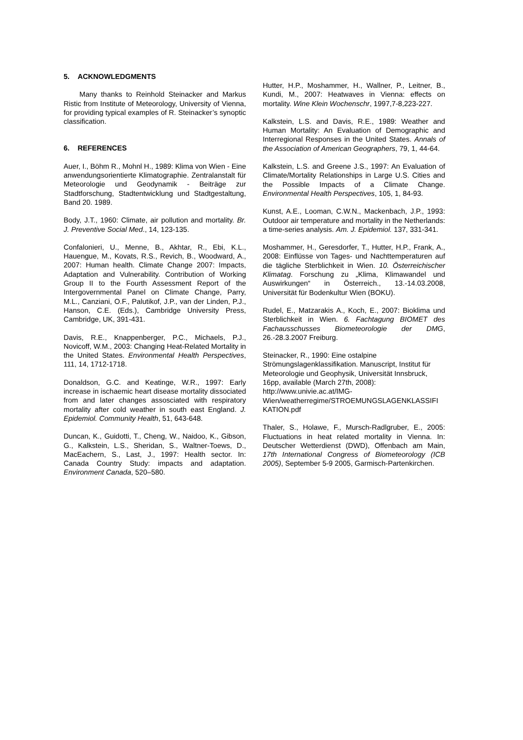5. ACKNOWLEDGMENTS
Many thanks to Reinhold Steinacker and Markus Ristic from Institute of Meteorology, University of Vienna, for providing typical examples of R. Steinacker’s synoptic classification.
6. REFERENCES
Auer, I., Böhm R., Mohnl H., 1989: Klima von Wien - Eine anwendungsorientierte Klimatographie. Zentralanstalt für Meteorologie und Geodynamik - Beiträge zur Stadtforschung, Stadtentwicklung und Stadtgestaltung, Band 20. 1989.
Body, J.T., 1960: Climate, air pollution and mortality. Br. J. Preventive Social Med., 14, 123-135.
Confalonieri, U., Menne, B., Akhtar, R., Ebi, K.L., Hauengue, M., Kovats, R.S., Revich, B., Woodward, A., 2007: Human health. Climate Change 2007: Impacts, Adaptation and Vulnerability. Contribution of Working Group II to the Fourth Assessment Report of the Intergovernmental Panel on Climate Change, Parry, M.L., Canziani, O.F., Palutikof, J.P., van der Linden, P.J., Hanson, C.E. (Eds.), Cambridge University Press, Cambridge, UK, 391-431.
Davis, R.E., Knappenberger, P.C., Michaels, P.J., Novicoff, W.M., 2003: Changing Heat-Related Mortality in the United States. Environmental Health Perspectives, 111, 14, 1712-1718.
Donaldson, G.C. and Keatinge, W.R., 1997: Early increase in ischaemic heart disease mortality dissociated from and later changes assosciated with respiratory mortality after cold weather in south east England. J. Epidemiol. Community Health, 51, 643-648.
Duncan, K., Guidotti, T., Cheng, W., Naidoo, K., Gibson, G., Kalkstein, L.S., Sheridan, S., Waltner-Toews, D., MacEachern, S., Last, J., 1997: Health sector. In: Canada Country Study: impacts and adaptation. Environment Canada, 520–580.
Hutter, H.P., Moshammer, H., Wallner, P., Leitner, B., Kundi, M., 2007: Heatwaves in Vienna: effects on mortality. Wine Klein Wochenschr, 1997,7-8,223-227.
Kalkstein, L.S. and Davis, R.E., 1989: Weather and Human Mortality: An Evaluation of Demographic and Interregional Responses in the United States. Annals of the Association of American Geographers, 79, 1, 44-64.
Kalkstein, L.S. and Greene J.S., 1997: An Evaluation of Climate/Mortality Relationships in Large U.S. Cities and the Possible Impacts of a Climate Change. Environmental Health Perspectives, 105, 1, 84-93.
Kunst, A.E., Looman, C.W.N., Mackenbach, J.P., 1993: Outdoor air temperature and mortality in the Netherlands: a time-series analysis. Am. J. Epidemiol. 137, 331-341.
Moshammer, H., Geresdorfer, T., Hutter, H.P., Frank, A., 2008: Einflüsse von Tages- und Nachttemperaturen auf die tägliche Sterblichkeit in Wien. 10. Österreichischer Klimatag. Forschung zu „Klima, Klimawandel und Auswirkungen“ in Österreich., 13.-14.03.2008, Universität für Bodenkultur Wien (BOKU).
Rudel, E., Matzarakis A., Koch, E., 2007: Bioklima und Sterblichkeit in Wien. 6. Fachtagung BIOMET des Fachausschusses Biometeorologie der DMG, 26.-28.3.2007 Freiburg.
Steinacker, R., 1990: Eine ostalpine Strömungslagenklassifikation. Manuscript, Institut für Meteorologie und Geophysik, Universität Innsbruck, 16pp, available (March 27th, 2008):
http://www.univie.ac.at/IMG-
Wien/weatherregime/STROEMUNGSLAGENKLASSIFI KATION.pdf
Thaler, S., Holawe, F., Mursch-Radlgruber, E., 2005: Fluctuations in heat related mortality in Vienna. In: Deutscher Wetterdienst (DWD), Offenbach am Main, 17th International Congress of Biometeorology (ICB 2005), September 5-9 2005, Garmisch-Partenkirchen.